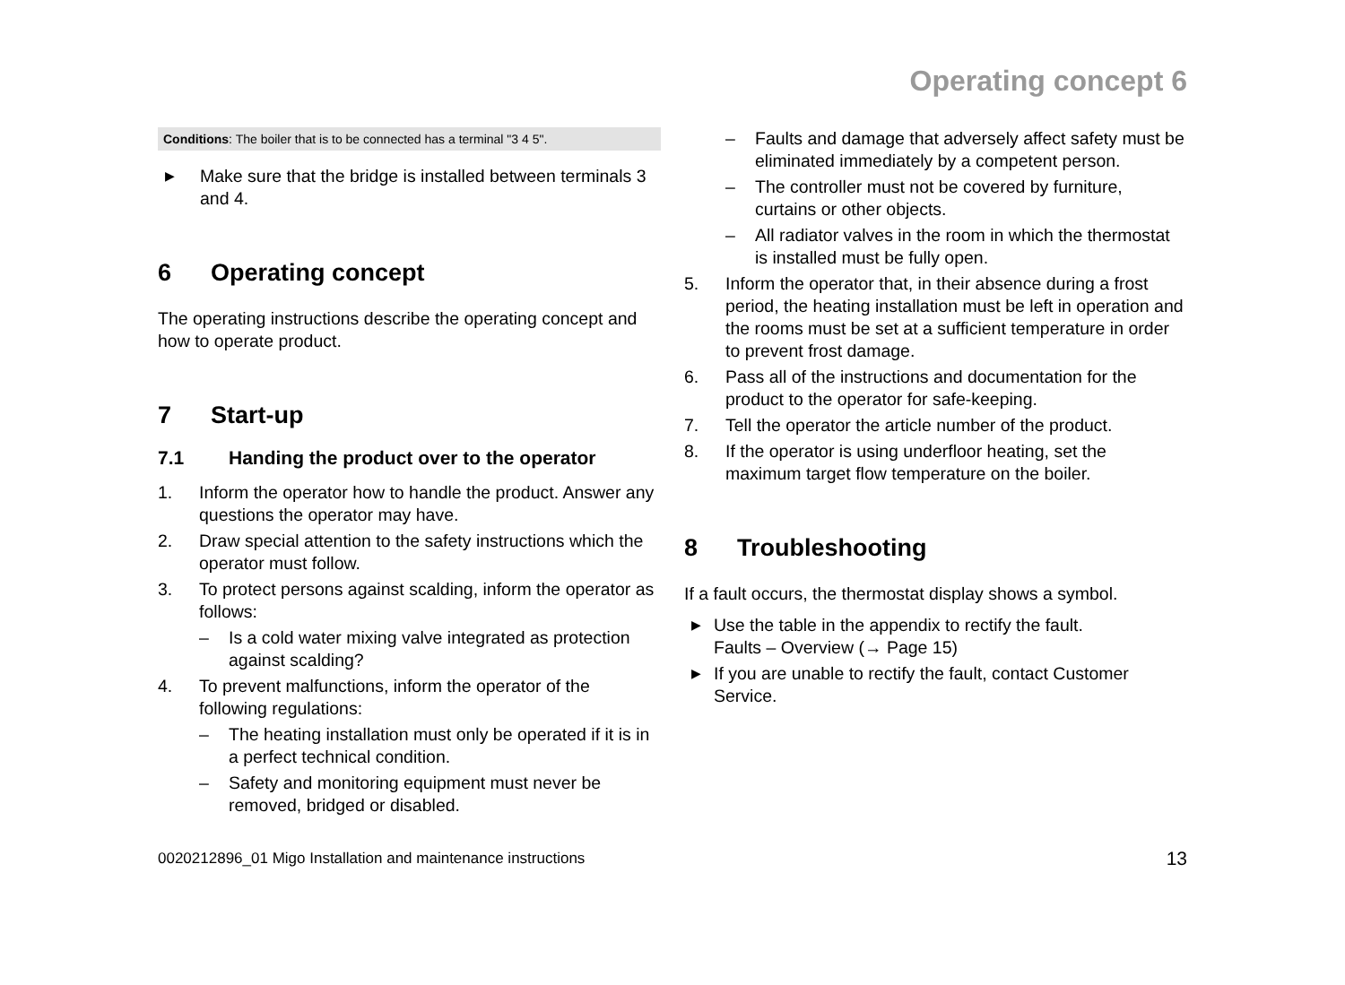Operating concept 6
Conditions: The boiler that is to be connected has a terminal "3 4 5".
▶ Make sure that the bridge is installed between terminals 3 and 4.
6 Operating concept
The operating instructions describe the operating concept and how to operate product.
7 Start-up
7.1 Handing the product over to the operator
1. Inform the operator how to handle the product. Answer any questions the operator may have.
2. Draw special attention to the safety instructions which the operator must follow.
3. To protect persons against scalding, inform the operator as follows:
– Is a cold water mixing valve integrated as protection against scalding?
4. To prevent malfunctions, inform the operator of the following regulations:
– The heating installation must only be operated if it is in a perfect technical condition.
– Safety and monitoring equipment must never be removed, bridged or disabled.
– Faults and damage that adversely affect safety must be eliminated immediately by a competent person.
– The controller must not be covered by furniture, curtains or other objects.
– All radiator valves in the room in which the thermostat is installed must be fully open.
5. Inform the operator that, in their absence during a frost period, the heating installation must be left in operation and the rooms must be set at a sufficient temperature in order to prevent frost damage.
6. Pass all of the instructions and documentation for the product to the operator for safe-keeping.
7. Tell the operator the article number of the product.
8. If the operator is using underfloor heating, set the maximum target flow temperature on the boiler.
8 Troubleshooting
If a fault occurs, the thermostat display shows a symbol.
▶ Use the table in the appendix to rectify the fault.
Faults – Overview (→ Page 15)
▶ If you are unable to rectify the fault, contact Customer Service.
0020212896_01 Migo Installation and maintenance instructions 13